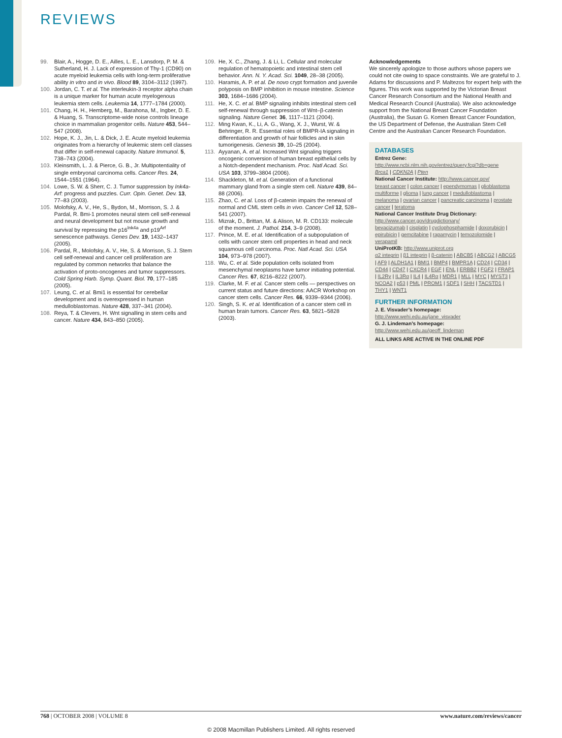REVIEWS
99. Blair, A., Hogge, D. E., Ailles, L. E., Lansdorp, P. M. & Sutherland, H. J. Lack of expression of Thy-1 (CD90) on acute myeloid leukemia cells with long-term proliferative ability in vitro and in vivo. Blood 89, 3104–3112 (1997).
100. Jordan, C. T. et al. The interleukin-3 receptor alpha chain is a unique marker for human acute myelogenous leukemia stem cells. Leukemia 14, 1777–1784 (2000).
101. Chang, H. H., Hemberg, M., Barahona, M., Ingber, D. E. & Huang, S. Transcriptome-wide noise controls lineage choice in mammalian progenitor cells. Nature 453, 544–547 (2008).
102. Hope, K. J., Jin, L. & Dick, J. E. Acute myeloid leukemia originates from a hierarchy of leukemic stem cell classes that differ in self-renewal capacity. Nature Immunol. 5, 738–743 (2004).
103. Kleinsmith, L. J. & Pierce, G. B., Jr. Multipotentiality of single embryonal carcinoma cells. Cancer Res. 24, 1544–1551 (1964).
104. Lowe, S. W. & Sherr, C. J. Tumor suppression by Ink4a-Arf: progress and puzzles. Curr. Opin. Genet. Dev. 13, 77–83 (2003).
105. Molofsky, A. V., He, S., Bydon, M., Morrison, S. J. & Pardal, R. Bmi-1 promotes neural stem cell self-renewal and neural development but not mouse growth and survival by repressing the p16<sup>Ink4a</sup> and p19<sup>Arf</sup> senescence pathways. Genes Dev. 19, 1432–1437 (2005).
106. Pardal, R., Molofsky, A. V., He, S. & Morrison, S. J. Stem cell self-renewal and cancer cell proliferation are regulated by common networks that balance the activation of proto-oncogenes and tumor suppressors. Cold Spring Harb. Symp. Quant. Biol. 70, 177–185 (2005).
107. Leung, C. et al. Bmi1 is essential for cerebellar development and is overexpressed in human medulloblastomas. Nature 428, 337–341 (2004).
108. Reya, T. & Clevers, H. Wnt signalling in stem cells and cancer. Nature 434, 843–850 (2005).
109. He, X. C., Zhang, J. & Li, L. Cellular and molecular regulation of hematopoietic and intestinal stem cell behavior. Ann. N. Y. Acad. Sci. 1049, 28–38 (2005).
110. Haramis, A. P. et al. De novo crypt formation and juvenile polyposis on BMP inhibition in mouse intestine. Science 303, 1684–1686 (2004).
111. He, X. C. et al. BMP signaling inhibits intestinal stem cell self-renewal through suppression of Wnt–β-catenin signaling. Nature Genet. 36, 1117–1121 (2004).
112. Ming Kwan, K., Li, A. G., Wang, X. J., Wurst, W. & Behringer, R. R. Essential roles of BMPR-IA signaling in differentiation and growth of hair follicles and in skin tumorigenesis. Genesis 39, 10–25 (2004).
113. Ayyanan, A. et al. Increased Wnt signaling triggers oncogenic conversion of human breast epithelial cells by a Notch-dependent mechanism. Proc. Natl Acad. Sci. USA 103, 3799–3804 (2006).
114. Shackleton, M. et al. Generation of a functional mammary gland from a single stem cell. Nature 439, 84–88 (2006).
115. Zhao, C. et al. Loss of β-catenin impairs the renewal of normal and CML stem cells in vivo. Cancer Cell 12, 528–541 (2007).
116. Mizrak, D., Brittan, M. & Alison, M. R. CD133: molecule of the moment. J. Pathol. 214, 3–9 (2008).
117. Prince, M. E. et al. Identification of a subpopulation of cells with cancer stem cell properties in head and neck squamous cell carcinoma. Proc. Natl Acad. Sci. USA 104, 973–978 (2007).
118. Wu, C. et al. Side population cells isolated from mesenchymal neoplasms have tumor initiating potential. Cancer Res. 67, 8216–8222 (2007).
119. Clarke, M. F. et al. Cancer stem cells — perspectives on current status and future directions: AACR Workshop on cancer stem cells. Cancer Res. 66, 9339–9344 (2006).
120. Singh, S. K. et al. Identification of a cancer stem cell in human brain tumors. Cancer Res. 63, 5821–5828 (2003).
Acknowledgements
We sincerely apologize to those authors whose papers we could not cite owing to space constraints. We are grateful to J. Adams for discussions and P. Maltezos for expert help with the figures. This work was supported by the Victorian Breast Cancer Research Consortium and the National Health and Medical Research Council (Australia). We also acknowledge support from the National Breast Cancer Foundation (Australia), the Susan G. Komen Breast Cancer Foundation, the US Department of Defense, the Australian Stem Cell Centre and the Australian Cancer Research Foundation.
DATABASES
Entrez Gene:
http://www.ncbi.nlm.nih.gov/entrez/query.fcgi?db=gene
Brca1 | CDKN2A | Pten
National Cancer Institute: http://www.cancer.gov/
breast cancer | colon cancer | ependymomas | glioblastoma multiforme | glioma | lung cancer | medulloblastoma | melanoma | ovarian cancer | pancreatic carcinoma | prostate cancer | teratoma
National Cancer Institute Drug Dictionary:
http://www.cancer.gov/drugdictionary/
bevacizumab | cisplatin | cyclophosphamide | doxorubicin | epirubicin | gemcitabine | rapamycin | temozolomide | verapamil
UniProtKB: http://www.uniprot.org
α2 integrin | β1 integrin | β-catenin | ABCB5 | ABCG2 | ABCG5 | AF9 | ALDH1A1 | BMI1 | BMP4 | BMPR1A | CD24 | CD34 | CD44 | CD47 | CXCR4 | EGF | ENL | ERBB2 | FGF2 | FRAP1 | IL2Rγ | IL3Rα | IL4 | IL4Rα | MDR1 | MLL | MYC | MYST3 | NCOA2 | p53 | PML | PROM1 | SDF1 | SHH | TACSTD1 | THY1 | WNT1
FURTHER INFORMATION
J. E. Visvader’s homepage:
http://www.wehi.edu.au/jane_visvader
G. J. Lindeman’s homepage:
http://www.wehi.edu.au/geoff_lindeman
ALL LINKS ARE ACTIVE IN THE ONLINE PDF
768 | OCTOBER 2008 | VOLUME 8 www.nature.com/reviews/cancer
© 2008 Macmillan Publishers Limited. All rights reserved